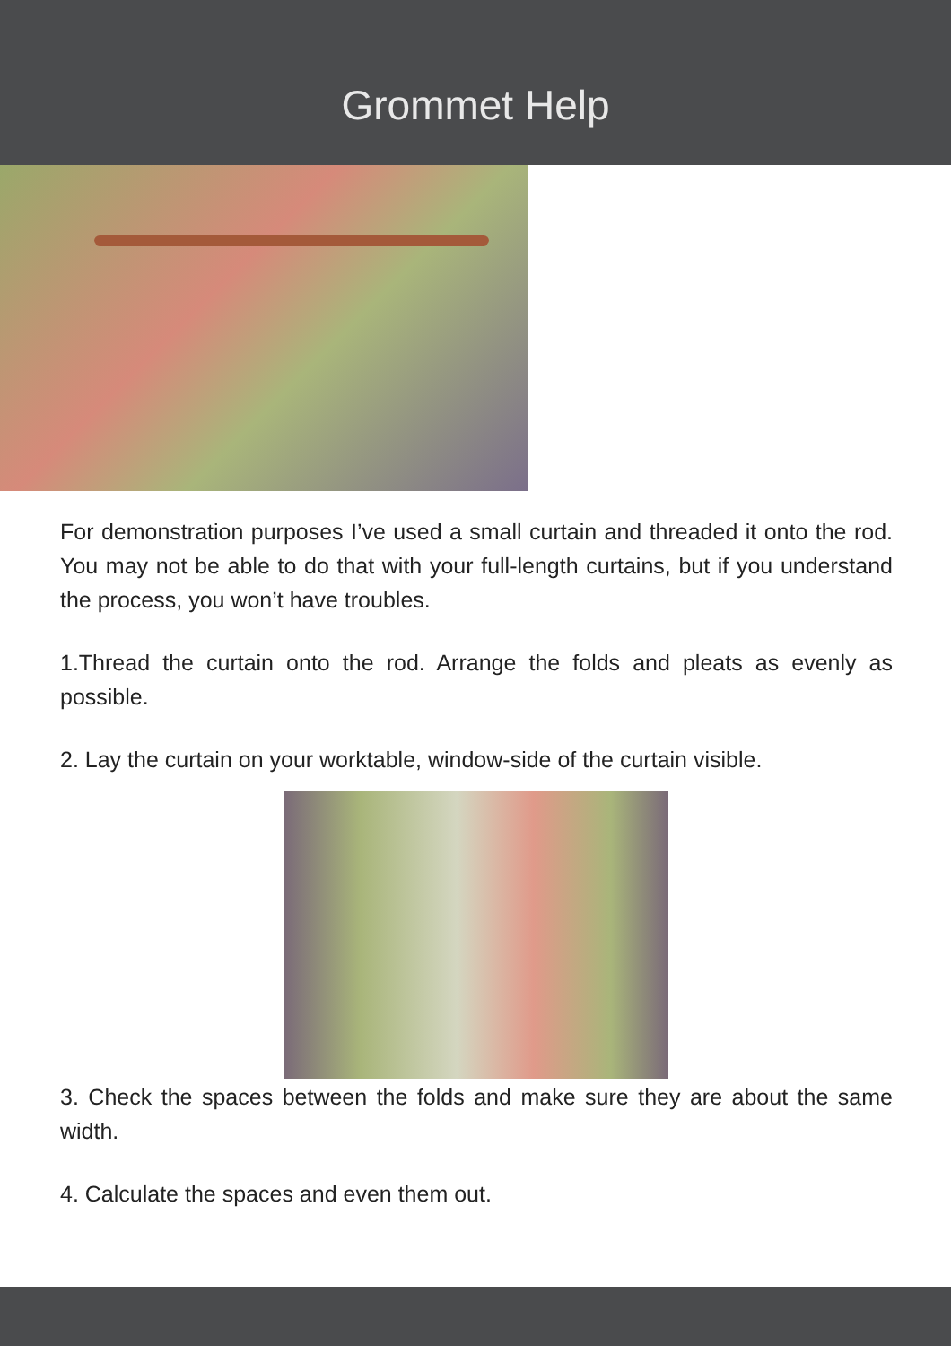Grommet Help
For demonstration purposes I’ve used a small curtain and threaded it onto the rod. You may not be able to do that with your full-length curtains, but if you understand the process, you won’t have troubles.
1.Thread the curtain onto the rod. Arrange the folds and pleats as evenly as possible.
2. Lay the curtain on your worktable, window-side of the curtain visible.
3. Check the spaces between the folds and make sure they are about the same width.
4. Calculate the spaces and even them out.